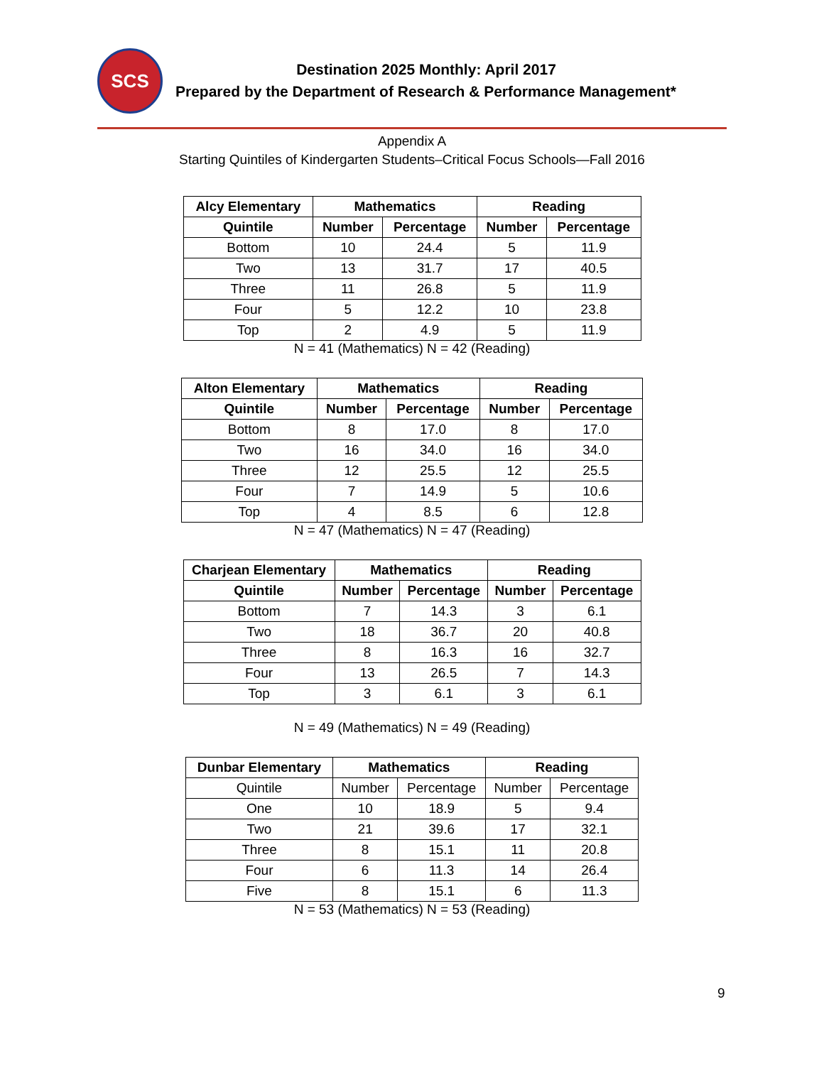SCS Destination 2025 Monthly: April 2017
Prepared by the Department of Research & Performance Management*
Appendix A
Starting Quintiles of Kindergarten Students–Critical Focus Schools—Fall 2016
| Alcy Elementary | Mathematics | | Reading | |
| --- | --- | --- | --- | --- |
| Quintile | Number | Percentage | Number | Percentage |
| Bottom | 10 | 24.4 | 5 | 11.9 |
| Two | 13 | 31.7 | 17 | 40.5 |
| Three | 11 | 26.8 | 5 | 11.9 |
| Four | 5 | 12.2 | 10 | 23.8 |
| Top | 2 | 4.9 | 5 | 11.9 |
N = 41 (Mathematics) N = 42 (Reading)
| Alton Elementary | Mathematics | | Reading | |
| --- | --- | --- | --- | --- |
| Quintile | Number | Percentage | Number | Percentage |
| Bottom | 8 | 17.0 | 8 | 17.0 |
| Two | 16 | 34.0 | 16 | 34.0 |
| Three | 12 | 25.5 | 12 | 25.5 |
| Four | 7 | 14.9 | 5 | 10.6 |
| Top | 4 | 8.5 | 6 | 12.8 |
N = 47 (Mathematics) N = 47 (Reading)
| Charjean Elementary | Mathematics | | Reading | |
| --- | --- | --- | --- | --- |
| Quintile | Number | Percentage | Number | Percentage |
| Bottom | 7 | 14.3 | 3 | 6.1 |
| Two | 18 | 36.7 | 20 | 40.8 |
| Three | 8 | 16.3 | 16 | 32.7 |
| Four | 13 | 26.5 | 7 | 14.3 |
| Top | 3 | 6.1 | 3 | 6.1 |
N = 49 (Mathematics) N = 49 (Reading)
| Dunbar Elementary | Mathematics | | Reading | |
| --- | --- | --- | --- | --- |
| Quintile | Number | Percentage | Number | Percentage |
| One | 10 | 18.9 | 5 | 9.4 |
| Two | 21 | 39.6 | 17 | 32.1 |
| Three | 8 | 15.1 | 11 | 20.8 |
| Four | 6 | 11.3 | 14 | 26.4 |
| Five | 8 | 15.1 | 6 | 11.3 |
N = 53 (Mathematics) N = 53 (Reading)
9